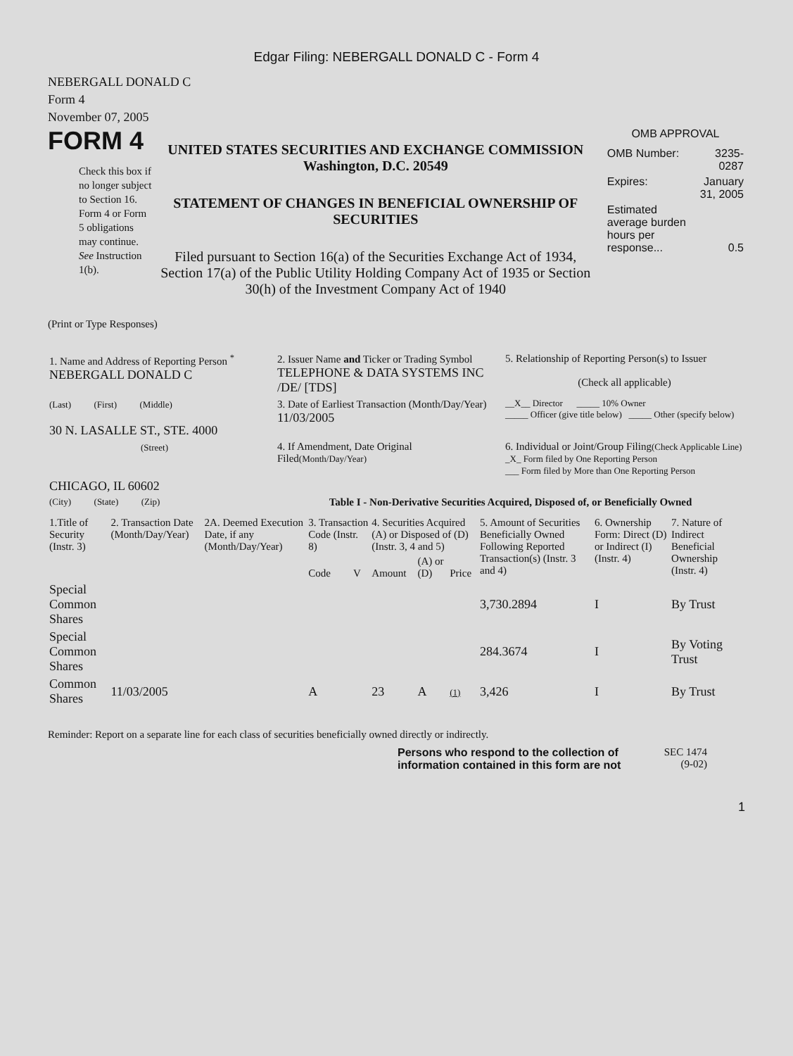Edgar Filing: NEBERGALL DONALD C - Form 4
NEBERGALL DONALD C
Form 4
November 07, 2005
FORM 4
Check this box if no longer subject to Section 16. Form 4 or Form 5 obligations may continue. See Instruction 1(b).
UNITED STATES SECURITIES AND EXCHANGE COMMISSION
Washington, D.C. 20549
STATEMENT OF CHANGES IN BENEFICIAL OWNERSHIP OF SECURITIES
Filed pursuant to Section 16(a) of the Securities Exchange Act of 1934, Section 17(a) of the Public Utility Holding Company Act of 1935 or Section 30(h) of the Investment Company Act of 1940
OMB APPROVAL
| OMB Number: | 3235-0287 |
| Expires: | January 31, 2005 |
| Estimated average burden hours per response... | 0.5 |
(Print or Type Responses)
| 1. Name and Address of Reporting Person <sup>*</sup> NEBERGALL DONALD C | 2. Issuer Name and Ticker or Trading Symbol TELEPHONE & DATA SYSTEMS INC /DE/ [TDS] | 5. Relationship of Reporting Person(s) to Issuer (Check all applicable) |
| (Last) (First) (Middle) 30 N. LASALLE ST., STE. 4000 | 3. Date of Earliest Transaction (Month/Day/Year) 11/03/2005 | __X__ Director _____ 10% Owner _____ Officer (give title below) _____ Other (specify below) |
| (Street) CHICAGO, IL 60602 | 4. If Amendment, Date Original Filed (Month/Day/Year) | 6. Individual or Joint/Group Filing (Check Applicable Line) _X_ Form filed by One Reporting Person ___ Form filed by More than One Reporting Person |
| (City) (State) (Zip) | Table I - Non-Derivative Securities Acquired, Disposed of, or Beneficially Owned | |
| 1.Title of Security (Instr. 3) | 2. Transaction Date (Month/Day/Year) | 2A. Deemed Execution Date, if any (Month/Day/Year) | 3. Transaction Code (Instr. 8) | | 4. Securities Acquired (A) or Disposed of (D) (Instr. 3, 4 and 5) | | | 5. Amount of Securities Beneficially Owned Following Reported Transaction(s) (Instr. 3 and 4) | 6. Ownership Form: Direct (D) or Indirect (I) (Instr. 4) | 7. Nature of Indirect Beneficial Ownership (Instr. 4) |
| --- | --- | --- | --- | --- | --- | --- | --- | --- | --- | --- |
| | | | Code | V | Amount | (A) or (D) | Price | | | |
| Special Common Shares | | | | | | | | 3,730.2894 | I | By Trust |
| Special Common Shares | | | | | | | | 284.3674 | I | By Voting Trust |
| Common Shares | 11/03/2005 | | A | | 23 | A | (1) | 3,426 | I | By Trust |
Reminder: Report on a separate line for each class of securities beneficially owned directly or indirectly.
Persons who respond to the collection of information contained in this form are not
SEC 1474
(9-02)
1